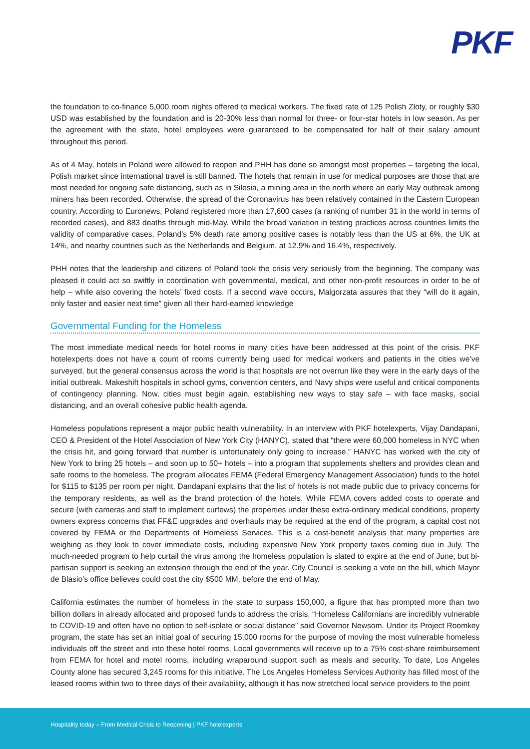PKF
the foundation to co-finance 5,000 room nights offered to medical workers. The fixed rate of 125 Polish Zloty, or roughly $30 USD was established by the foundation and is 20-30% less than normal for three- or four-star hotels in low season. As per the agreement with the state, hotel employees were guaranteed to be compensated for half of their salary amount throughout this period.
As of 4 May, hotels in Poland were allowed to reopen and PHH has done so amongst most properties – targeting the local, Polish market since international travel is still banned. The hotels that remain in use for medical purposes are those that are most needed for ongoing safe distancing, such as in Silesia, a mining area in the north where an early May outbreak among miners has been recorded. Otherwise, the spread of the Coronavirus has been relatively contained in the Eastern European country. According to Euronews, Poland registered more than 17,600 cases (a ranking of number 31 in the world in terms of recorded cases), and 883 deaths through mid-May. While the broad variation in testing practices across countries limits the validity of comparative cases, Poland’s 5% death rate among positive cases is notably less than the US at 6%, the UK at 14%, and nearby countries such as the Netherlands and Belgium, at 12.9% and 16.4%, respectively.
PHH notes that the leadership and citizens of Poland took the crisis very seriously from the beginning. The company was pleased it could act so swiftly in coordination with governmental, medical, and other non-profit resources in order to be of help – while also covering the hotels’ fixed costs. If a second wave occurs, Malgorzata assures that they “will do it again, only faster and easier next time” given all their hard-earned knowledge
Governmental Funding for the Homeless
The most immediate medical needs for hotel rooms in many cities have been addressed at this point of the crisis. PKF hotelexperts does not have a count of rooms currently being used for medical workers and patients in the cities we’ve surveyed, but the general consensus across the world is that hospitals are not overrun like they were in the early days of the initial outbreak. Makeshift hospitals in school gyms, convention centers, and Navy ships were useful and critical components of contingency planning. Now, cities must begin again, establishing new ways to stay safe – with face masks, social distancing, and an overall cohesive public health agenda.
Homeless populations represent a major public health vulnerability. In an interview with PKF hotelexperts, Vijay Dandapani, CEO & President of the Hotel Association of New York City (HANYC), stated that “there were 60,000 homeless in NYC when the crisis hit, and going forward that number is unfortunately only going to increase.” HANYC has worked with the city of New York to bring 25 hotels – and soon up to 50+ hotels – into a program that supplements shelters and provides clean and safe rooms to the homeless. The program allocates FEMA (Federal Emergency Management Association) funds to the hotel for $115 to $135 per room per night. Dandapani explains that the list of hotels is not made public due to privacy concerns for the temporary residents, as well as the brand protection of the hotels. While FEMA covers added costs to operate and secure (with cameras and staff to implement curfews) the properties under these extra-ordinary medical conditions, property owners express concerns that FF&E upgrades and overhauls may be required at the end of the program, a capital cost not covered by FEMA or the Departments of Homeless Services. This is a cost-benefit analysis that many properties are weighing as they look to cover immediate costs, including expensive New York property taxes coming due in July. The much-needed program to help curtail the virus among the homeless population is slated to expire at the end of June, but bi-partisan support is seeking an extension through the end of the year. City Council is seeking a vote on the bill, which Mayor de Blasio’s office believes could cost the city $500 MM, before the end of May.
California estimates the number of homeless in the state to surpass 150,000, a figure that has prompted more than two billion dollars in already allocated and proposed funds to address the crisis. “Homeless Californians are incredibly vulnerable to COVID-19 and often have no option to self-isolate or social distance” said Governor Newsom. Under its Project Roomkey program, the state has set an initial goal of securing 15,000 rooms for the purpose of moving the most vulnerable homeless individuals off the street and into these hotel rooms. Local governments will receive up to a 75% cost-share reimbursement from FEMA for hotel and motel rooms, including wraparound support such as meals and security. To date, Los Angeles County alone has secured 3,245 rooms for this initiative. The Los Angeles Homeless Services Authority has filled most of the leased rooms within two to three days of their availability, although it has now stretched local service providers to the point
Hospitality today – From Medical Crisis to Reopening | PKF hotelexperts